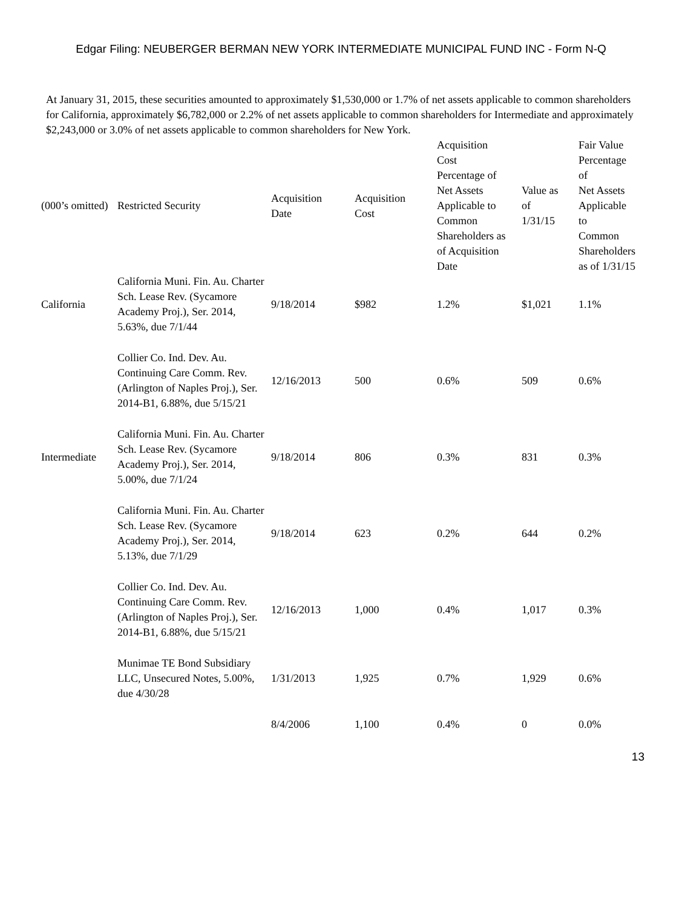Edgar Filing: NEUBERGER BERMAN NEW YORK INTERMEDIATE MUNICIPAL FUND INC - Form N-Q
At January 31, 2015, these securities amounted to approximately $1,530,000 or 1.7% of net assets applicable to common shareholders for California, approximately $6,782,000 or 2.2% of net assets applicable to common shareholders for Intermediate and approximately $2,243,000 or 3.0% of net assets applicable to common shareholders for New York.
| (000’s omitted) | Restricted Security | Acquisition Date | Acquisition Cost | Acquisition Cost Percentage of Net Assets Applicable to Common Shareholders as of Acquisition Date | Value as of 1/31/15 | Fair Value Percentage of Net Assets Applicable to Common Shareholders as of 1/31/15 |
| --- | --- | --- | --- | --- | --- | --- |
| California | California Muni. Fin. Au. Charter Sch. Lease Rev. (Sycamore Academy Proj.), Ser. 2014, 5.63%, due 7/1/44 | 9/18/2014 | $982 | 1.2% | $1,021 | 1.1% |
| | Collier Co. Ind. Dev. Au. Continuing Care Comm. Rev. (Arlington of Naples Proj.), Ser. 2014-B1, 6.88%, due 5/15/21 | 12/16/2013 | 500 | 0.6% | 509 | 0.6% |
| Intermediate | California Muni. Fin. Au. Charter Sch. Lease Rev. (Sycamore Academy Proj.), Ser. 2014, 5.00%, due 7/1/24 | 9/18/2014 | 806 | 0.3% | 831 | 0.3% |
| | California Muni. Fin. Au. Charter Sch. Lease Rev. (Sycamore Academy Proj.), Ser. 2014, 5.13%, due 7/1/29 | 9/18/2014 | 623 | 0.2% | 644 | 0.2% |
| | Collier Co. Ind. Dev. Au. Continuing Care Comm. Rev. (Arlington of Naples Proj.), Ser. 2014-B1, 6.88%, due 5/15/21 | 12/16/2013 | 1,000 | 0.4% | 1,017 | 0.3% |
| | Munimae TE Bond Subsidiary LLC, Unsecured Notes, 5.00%, due 4/30/28 | 1/31/2013 | 1,925 | 0.7% | 1,929 | 0.6% |
| | | 8/4/2006 | 1,100 | 0.4% | 0 | 0.0% |
13